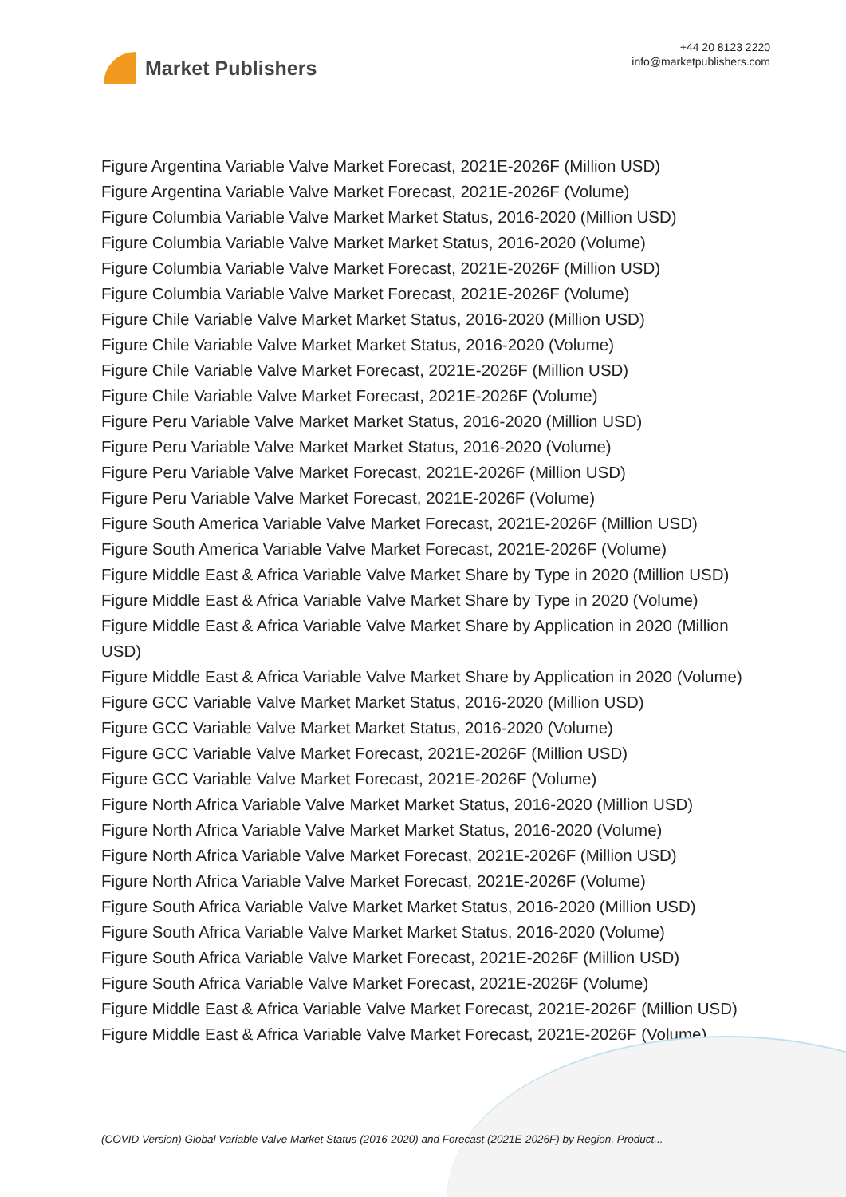Market Publishers
+44 20 8123 2220
info@marketpublishers.com
Figure Argentina Variable Valve Market Forecast, 2021E-2026F (Million USD)
Figure Argentina Variable Valve Market Forecast, 2021E-2026F (Volume)
Figure Columbia Variable Valve Market Market Status, 2016-2020 (Million USD)
Figure Columbia Variable Valve Market Market Status, 2016-2020 (Volume)
Figure Columbia Variable Valve Market Forecast, 2021E-2026F (Million USD)
Figure Columbia Variable Valve Market Forecast, 2021E-2026F (Volume)
Figure Chile Variable Valve Market Market Status, 2016-2020 (Million USD)
Figure Chile Variable Valve Market Market Status, 2016-2020 (Volume)
Figure Chile Variable Valve Market Forecast, 2021E-2026F (Million USD)
Figure Chile Variable Valve Market Forecast, 2021E-2026F (Volume)
Figure Peru Variable Valve Market Market Status, 2016-2020 (Million USD)
Figure Peru Variable Valve Market Market Status, 2016-2020 (Volume)
Figure Peru Variable Valve Market Forecast, 2021E-2026F (Million USD)
Figure Peru Variable Valve Market Forecast, 2021E-2026F (Volume)
Figure South America Variable Valve Market Forecast, 2021E-2026F (Million USD)
Figure South America Variable Valve Market Forecast, 2021E-2026F (Volume)
Figure Middle East & Africa Variable Valve Market Share by Type in 2020 (Million USD)
Figure Middle East & Africa Variable Valve Market Share by Type in 2020 (Volume)
Figure Middle East & Africa Variable Valve Market Share by Application in 2020 (Million USD)
Figure Middle East & Africa Variable Valve Market Share by Application in 2020 (Volume)
Figure GCC Variable Valve Market Market Status, 2016-2020 (Million USD)
Figure GCC Variable Valve Market Market Status, 2016-2020 (Volume)
Figure GCC Variable Valve Market Forecast, 2021E-2026F (Million USD)
Figure GCC Variable Valve Market Forecast, 2021E-2026F (Volume)
Figure North Africa Variable Valve Market Market Status, 2016-2020 (Million USD)
Figure North Africa Variable Valve Market Market Status, 2016-2020 (Volume)
Figure North Africa Variable Valve Market Forecast, 2021E-2026F (Million USD)
Figure North Africa Variable Valve Market Forecast, 2021E-2026F (Volume)
Figure South Africa Variable Valve Market Market Status, 2016-2020 (Million USD)
Figure South Africa Variable Valve Market Market Status, 2016-2020 (Volume)
Figure South Africa Variable Valve Market Forecast, 2021E-2026F (Million USD)
Figure South Africa Variable Valve Market Forecast, 2021E-2026F (Volume)
Figure Middle East & Africa Variable Valve Market Forecast, 2021E-2026F (Million USD)
Figure Middle East & Africa Variable Valve Market Forecast, 2021E-2026F (Volume)
(COVID Version) Global Variable Valve Market Status (2016-2020) and Forecast (2021E-2026F) by Region, Product...